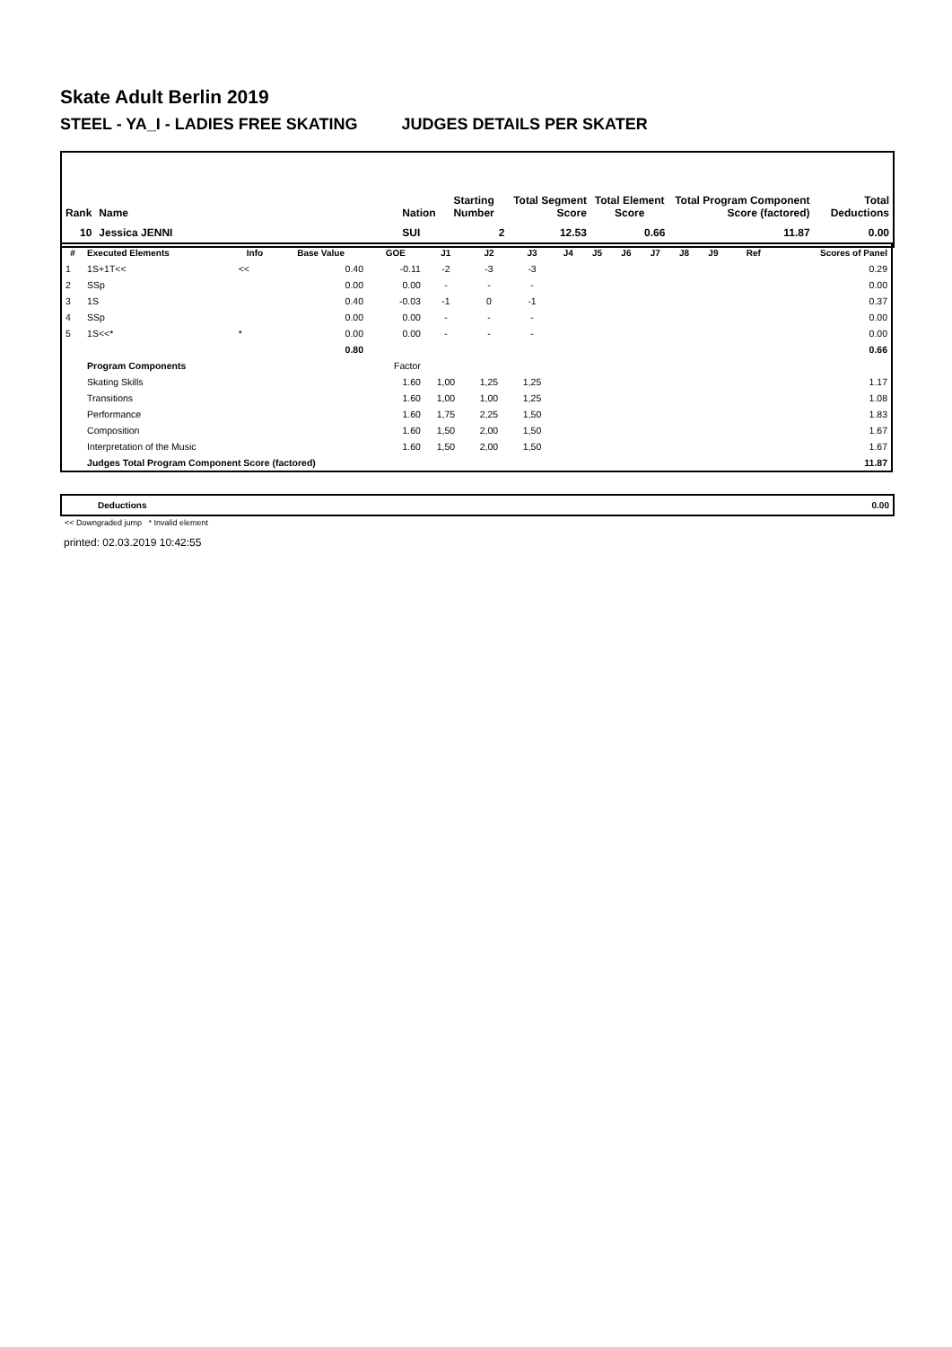Skate Adult Berlin 2019
STEEL - YA_I - LADIES FREE SKATING JUDGES DETAILS PER SKATER
| Rank | Name | Nation | Starting Number | Total Segment Score | Total Element Score | Total Program Component Score (factored) | Total Deductions |
| --- | --- | --- | --- | --- | --- | --- | --- |
| 10 | Jessica JENNI | SUI | 2 | 12.53 | 0.66 | 11.87 | 0.00 |
| # | Executed Elements | Info | Base Value | GOE | J1 | J2 | J3 | J4 | J5 | J6 | J7 | J8 | J9 | Ref | Scores of Panel |
| --- | --- | --- | --- | --- | --- | --- | --- | --- | --- | --- | --- | --- | --- | --- | --- |
| 1 | 1S+1T<< | << | 0.40 | -0.11 | -2 | -3 | -3 | | | | | | | | 0.29 |
| 2 | SSp | | 0.00 | 0.00 | - | - | - | | | | | | | | 0.00 |
| 3 | 1S | | 0.40 | -0.03 | -1 | 0 | -1 | | | | | | | | 0.37 |
| 4 | SSp | | 0.00 | 0.00 | - | - | - | | | | | | | | 0.00 |
| 5 | 1S<<* | * | 0.00 | 0.00 | - | - | - | | | | | | | | 0.00 |
| | | | 0.80 | | | | | | | | | | | | 0.66 |
| | Program Components | | | Factor | | | | | | | | | | | |
| | Skating Skills | | | 1.60 | 1,00 | 1,25 | 1,25 | | | | | | | | 1.17 |
| | Transitions | | | 1.60 | 1,00 | 1,00 | 1,25 | | | | | | | | 1.08 |
| | Performance | | | 1.60 | 1,75 | 2,25 | 1,50 | | | | | | | | 1.83 |
| | Composition | | | 1.60 | 1,50 | 2,00 | 1,50 | | | | | | | | 1.67 |
| | Interpretation of the Music | | | 1.60 | 1,50 | 2,00 | 1,50 | | | | | | | | 1.67 |
| | Judges Total Program Component Score (factored) | | | | | | | | | | | | | | 11.87 |
| Deductions | 0.00 |
<< Downgraded jump * Invalid element
printed: 02.03.2019 10:42:55